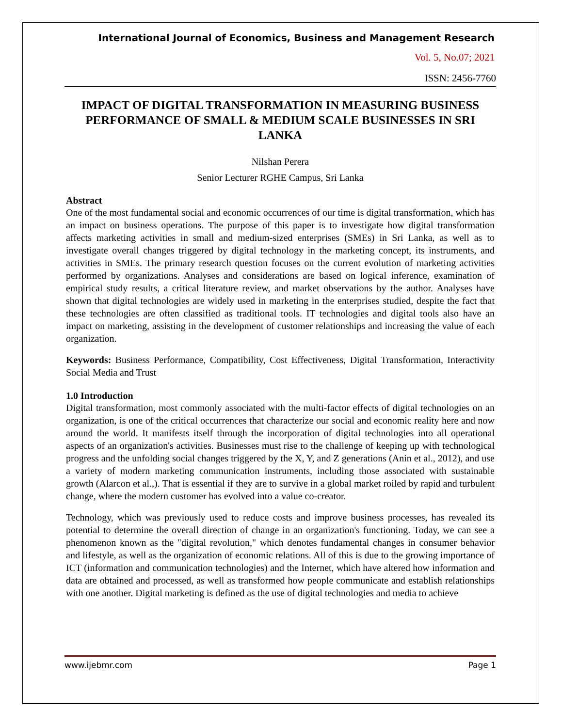International Journal of Economics, Business and Management Research
Vol. 5, No.07; 2021
ISSN: 2456-7760
IMPACT OF DIGITAL TRANSFORMATION IN MEASURING BUSINESS PERFORMANCE OF SMALL & MEDIUM SCALE BUSINESSES IN SRI LANKA
Nilshan Perera
Senior Lecturer RGHE Campus, Sri Lanka
Abstract
One of the most fundamental social and economic occurrences of our time is digital transformation, which has an impact on business operations. The purpose of this paper is to investigate how digital transformation affects marketing activities in small and medium-sized enterprises (SMEs) in Sri Lanka, as well as to investigate overall changes triggered by digital technology in the marketing concept, its instruments, and activities in SMEs. The primary research question focuses on the current evolution of marketing activities performed by organizations. Analyses and considerations are based on logical inference, examination of empirical study results, a critical literature review, and market observations by the author. Analyses have shown that digital technologies are widely used in marketing in the enterprises studied, despite the fact that these technologies are often classified as traditional tools. IT technologies and digital tools also have an impact on marketing, assisting in the development of customer relationships and increasing the value of each organization.
Keywords: Business Performance, Compatibility, Cost Effectiveness, Digital Transformation, Interactivity Social Media and Trust
1.0 Introduction
Digital transformation, most commonly associated with the multi-factor effects of digital technologies on an organization, is one of the critical occurrences that characterize our social and economic reality here and now around the world. It manifests itself through the incorporation of digital technologies into all operational aspects of an organization's activities. Businesses must rise to the challenge of keeping up with technological progress and the unfolding social changes triggered by the X, Y, and Z generations (Anin et al., 2012), and use a variety of modern marketing communication instruments, including those associated with sustainable growth (Alarcon et al.,). That is essential if they are to survive in a global market roiled by rapid and turbulent change, where the modern customer has evolved into a value co-creator.
Technology, which was previously used to reduce costs and improve business processes, has revealed its potential to determine the overall direction of change in an organization's functioning. Today, we can see a phenomenon known as the "digital revolution," which denotes fundamental changes in consumer behavior and lifestyle, as well as the organization of economic relations. All of this is due to the growing importance of ICT (information and communication technologies) and the Internet, which have altered how information and data are obtained and processed, as well as transformed how people communicate and establish relationships with one another. Digital marketing is defined as the use of digital technologies and media to achieve
www.ijebmr.com Page 1